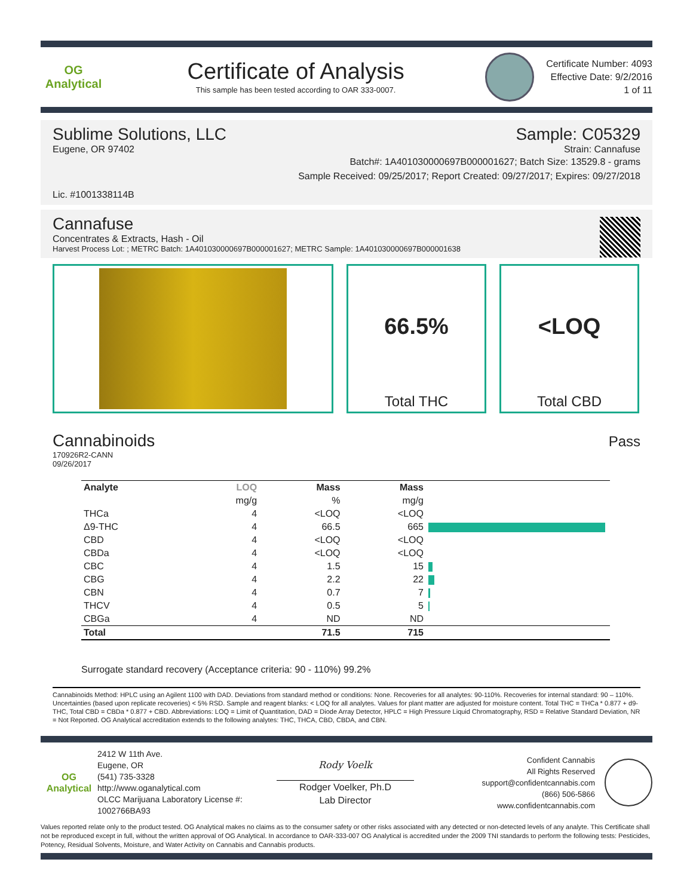OG Analytical
Certificate of Analysis
This sample has been tested according to OAR 333-0007.
Certificate Number: 4093
Effective Date: 9/2/2016
1 of 11
Sublime Solutions, LLC Sample: C05329
Eugene, OR 97402 Strain: Cannafuse
Batch#: 1A401030000697B000001627; Batch Size: 13529.8 - grams
Sample Received: 09/25/2017; Report Created: 09/27/2017; Expires: 09/27/2018
Lic. #1001338114B
Cannafuse
Concentrates & Extracts, Hash - Oil
Harvest Process Lot: ; METRC Batch: 1A401030000697B000001627; METRC Sample: 1A401030000697B000001638
66.5%
Total THC
<LOQ
Total CBD
Cannabinoids Pass
170926R2-CANN
09/26/2017
| Analyte | LOQ | Mass | Mass | |
| --- | --- | --- | --- | --- |
| | mg/g | % | mg/g | |
| THCa | 4 | <LOQ | <LOQ | |
| Δ9-THC | 4 | 66.5 | 665 | |
| CBD | 4 | <LOQ | <LOQ | |
| CBDa | 4 | <LOQ | <LOQ | |
| CBC | 4 | 1.5 | 15 | |
| CBG | 4 | 2.2 | 22 | |
| CBN | 4 | 0.7 | 7 | |
| THCV | 4 | 0.5 | 5 | |
| CBGa | 4 | ND | ND | |
| Total | | 71.5 | 715 | |
Surrogate standard recovery (Acceptance criteria: 90 - 110%) 99.2%
Cannabinoids Method: HPLC using an Agilent 1100 with DAD. Deviations from standard method or conditions: None. Recoveries for all analytes: 90-110%. Recoveries for internal standard: 90 – 110%. Uncertainties (based upon replicate recoveries) < 5% RSD. Sample and reagent blanks: < LOQ for all analytes. Values for plant matter are adjusted for moisture content. Total THC = THCa * 0.877 + d9-THC, Total CBD = CBDa * 0.877 + CBD. Abbreviations: LOQ = Limit of Quantitation, DAD = Diode Array Detector, HPLC = High Pressure Liquid Chromatography, RSD = Relative Standard Deviation, NR = Not Reported. OG Analytical accreditation extends to the following analytes: THC, THCA, CBD, CBDA, and CBN.
OG Analytical
2412 W 11th Ave.
Eugene, OR
(541) 735-3328
http://www.oganalytical.com
OLCC Marijuana Laboratory License #: 1002766BA93
Rody Voelk
Rodger Voelker, Ph.D
Lab Director
Confident Cannabis
All Rights Reserved
support@confidentcannabis.com
(866) 506-5866
www.confidentcannabis.com
Values reported relate only to the product tested. OG Analytical makes no claims as to the consumer safety or other risks associated with any detected or non-detected levels of any analyte. This Certificate shall not be reproduced except in full, without the written approval of OG Analytical. In accordance to OAR-333-007 OG Analytical is accredited under the 2009 TNI standards to perform the following tests: Pesticides, Potency, Residual Solvents, Moisture, and Water Activity on Cannabis and Cannabis products.